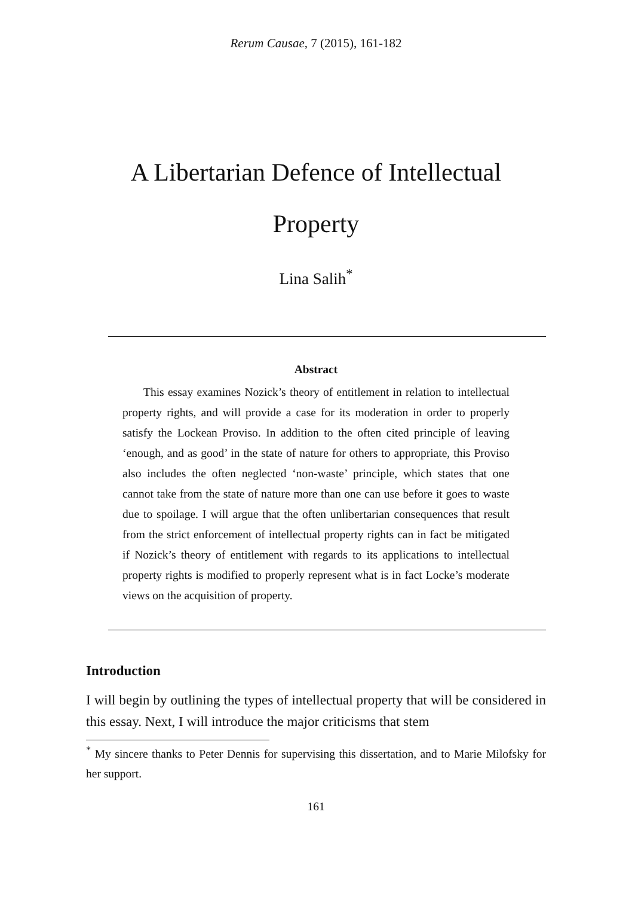Rerum Causae, 7 (2015), 161-182
A Libertarian Defence of Intellectual Property
Lina Salih<sup>*</sup>
Abstract
This essay examines Nozick’s theory of entitlement in relation to intellectual property rights, and will provide a case for its moderation in order to properly satisfy the Lockean Proviso. In addition to the often cited principle of leaving ‘enough, and as good’ in the state of nature for others to appropriate, this Proviso also includes the often neglected ‘non-waste’ principle, which states that one cannot take from the state of nature more than one can use before it goes to waste due to spoilage. I will argue that the often unlibertarian consequences that result from the strict enforcement of intellectual property rights can in fact be mitigated if Nozick’s theory of entitlement with regards to its applications to intellectual property rights is modified to properly represent what is in fact Locke’s moderate views on the acquisition of property.
Introduction
I will begin by outlining the types of intellectual property that will be considered in this essay. Next, I will introduce the major criticisms that stem
<sup>*</sup> My sincere thanks to Peter Dennis for supervising this dissertation, and to Marie Milofsky for her support.
161